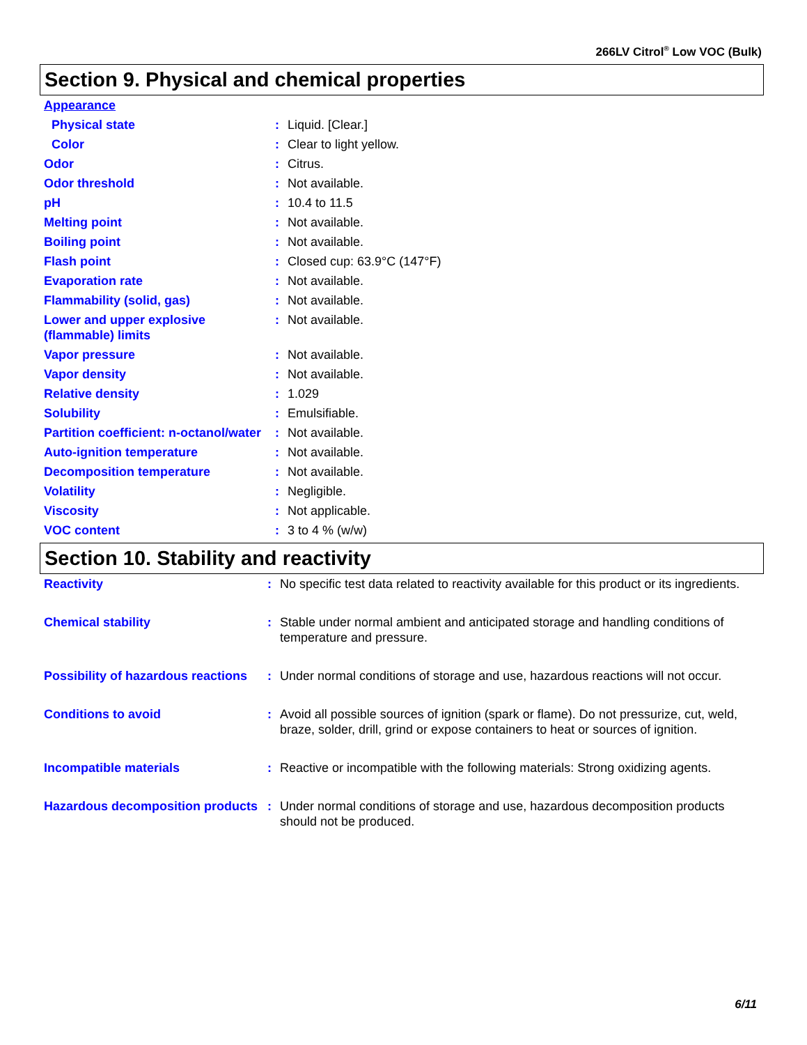266LV Citrol<sup>®</sup> Low VOC (Bulk)
Section 9. Physical and chemical properties
| Appearance | | |
| Physical state | : | Liquid. [Clear.] |
| Color | : | Clear to light yellow. |
| Odor | : | Citrus. |
| Odor threshold | : | Not available. |
| pH | : | 10.4 to 11.5 |
| Melting point | : | Not available. |
| Boiling point | : | Not available. |
| Flash point | : | Closed cup: 63.9°C (147°F) |
| Evaporation rate | : | Not available. |
| Flammability (solid, gas) | : | Not available. |
| Lower and upper explosive (flammable) limits | : | Not available. |
| Vapor pressure | : | Not available. |
| Vapor density | : | Not available. |
| Relative density | : | 1.029 |
| Solubility | : | Emulsifiable. |
| Partition coefficient: n-octanol/water | : | Not available. |
| Auto-ignition temperature | : | Not available. |
| Decomposition temperature | : | Not available. |
| Volatility | : | Negligible. |
| Viscosity | : | Not applicable. |
| VOC content | : | 3 to 4 % (w/w) |
Section 10. Stability and reactivity
| Reactivity | : | No specific test data related to reactivity available for this product or its ingredients. |
| Chemical stability | : | Stable under normal ambient and anticipated storage and handling conditions of temperature and pressure. |
| Possibility of hazardous reactions | : | Under normal conditions of storage and use, hazardous reactions will not occur. |
| Conditions to avoid | : | Avoid all possible sources of ignition (spark or flame). Do not pressurize, cut, weld, braze, solder, drill, grind or expose containers to heat or sources of ignition. |
| Incompatible materials | : | Reactive or incompatible with the following materials: Strong oxidizing agents. |
| Hazardous decomposition products | : | Under normal conditions of storage and use, hazardous decomposition products should not be produced. |
6/11